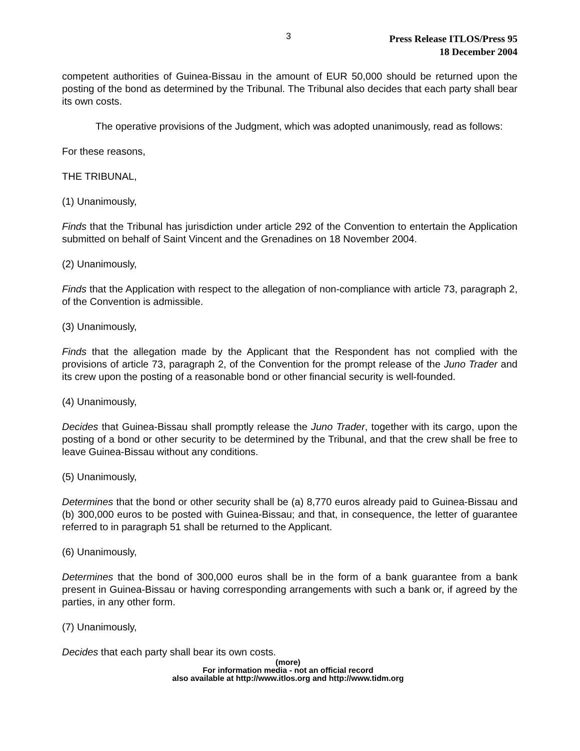3
Press Release ITLOS/Press 95
18 December 2004
competent authorities of Guinea-Bissau in the amount of EUR 50,000 should be returned upon the posting of the bond as determined by the Tribunal. The Tribunal also decides that each party shall bear its own costs.
The operative provisions of the Judgment, which was adopted unanimously, read as follows:
For these reasons,
THE TRIBUNAL,
(1) Unanimously,
Finds that the Tribunal has jurisdiction under article 292 of the Convention to entertain the Application submitted on behalf of Saint Vincent and the Grenadines on 18 November 2004.
(2) Unanimously,
Finds that the Application with respect to the allegation of non-compliance with article 73, paragraph 2, of the Convention is admissible.
(3) Unanimously,
Finds that the allegation made by the Applicant that the Respondent has not complied with the provisions of article 73, paragraph 2, of the Convention for the prompt release of the Juno Trader and its crew upon the posting of a reasonable bond or other financial security is well-founded.
(4) Unanimously,
Decides that Guinea-Bissau shall promptly release the Juno Trader, together with its cargo, upon the posting of a bond or other security to be determined by the Tribunal, and that the crew shall be free to leave Guinea-Bissau without any conditions.
(5) Unanimously,
Determines that the bond or other security shall be (a) 8,770 euros already paid to Guinea-Bissau and (b) 300,000 euros to be posted with Guinea-Bissau; and that, in consequence, the letter of guarantee referred to in paragraph 51 shall be returned to the Applicant.
(6) Unanimously,
Determines that the bond of 300,000 euros shall be in the form of a bank guarantee from a bank present in Guinea-Bissau or having corresponding arrangements with such a bank or, if agreed by the parties, in any other form.
(7) Unanimously,
Decides that each party shall bear its own costs.
(more)
For information media - not an official record
also available at http://www.itlos.org and http://www.tidm.org